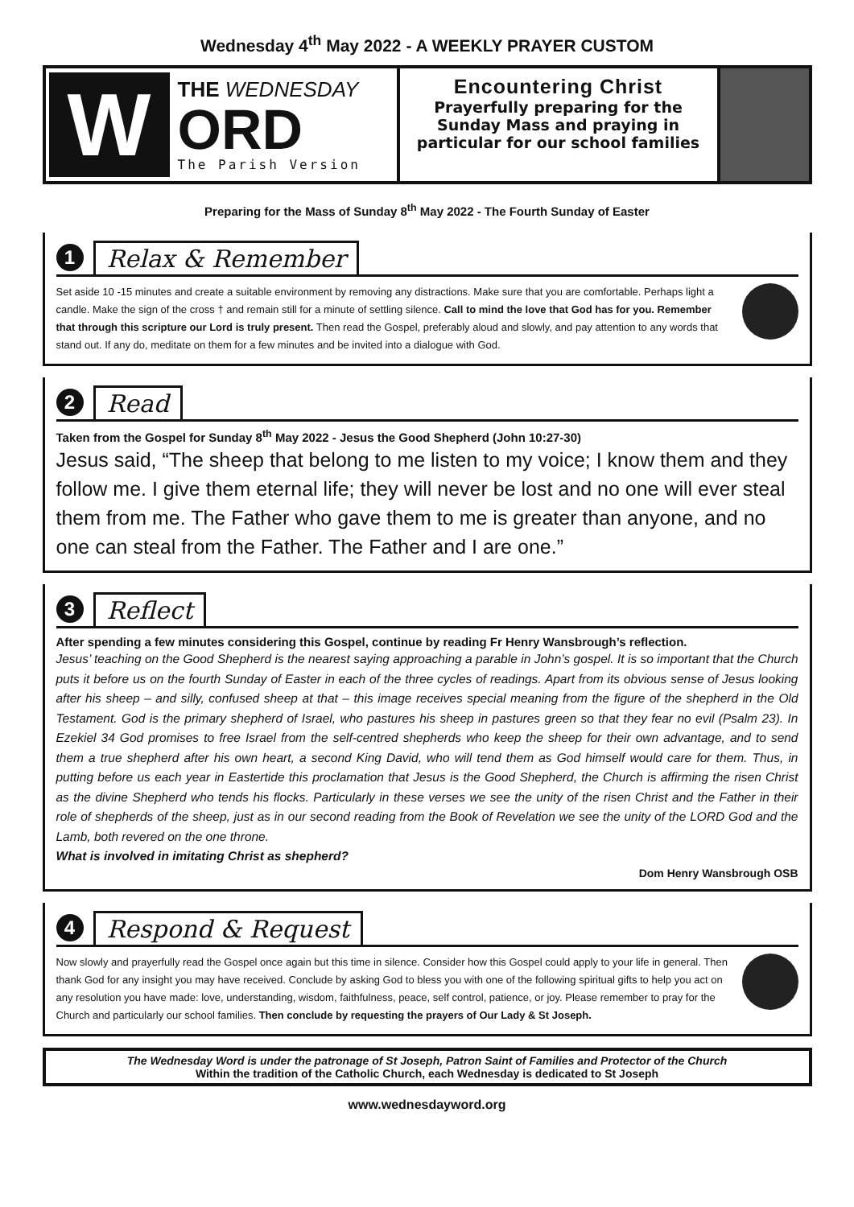Wednesday 4<sup>th</sup> May 2022 - A WEEKLY PRAYER CUSTOM
W
THE WEDNESDAY
ORD
The Parish Version
Encountering Christ
Prayerfully preparing for the
Sunday Mass and praying in
particular for our school families
Preparing for the Mass of Sunday 8<sup>th</sup> May 2022 - The Fourth Sunday of Easter
1 Relax & Remember
Set aside 10 -15 minutes and create a suitable environment by removing any distractions. Make sure that you are comfortable. Perhaps light a candle. Make the sign of the cross † and remain still for a minute of settling silence. Call to mind the love that God has for you. Remember that through this scripture our Lord is truly present. Then read the Gospel, preferably aloud and slowly, and pay attention to any words that stand out. If any do, meditate on them for a few minutes and be invited into a dialogue with God.
2 Read
Taken from the Gospel for Sunday 8<sup>th</sup> May 2022 - Jesus the Good Shepherd (John 10:27-30)
Jesus said, “The sheep that belong to me listen to my voice; I know them and they follow me. I give them eternal life; they will never be lost and no one will ever steal them from me. The Father who gave them to me is greater than anyone, and no one can steal from the Father. The Father and I are one.”
3 Reflect
After spending a few minutes considering this Gospel, continue by reading Fr Henry Wansbrough’s reflection.
Jesus’ teaching on the Good Shepherd is the nearest saying approaching a parable in John’s gospel. It is so important that the Church puts it before us on the fourth Sunday of Easter in each of the three cycles of readings. Apart from its obvious sense of Jesus looking after his sheep – and silly, confused sheep at that – this image receives special meaning from the figure of the shepherd in the Old Testament. God is the primary shepherd of Israel, who pastures his sheep in pastures green so that they fear no evil (Psalm 23). In Ezekiel 34 God promises to free Israel from the self-centred shepherds who keep the sheep for their own advantage, and to send them a true shepherd after his own heart, a second King David, who will tend them as God himself would care for them. Thus, in putting before us each year in Eastertide this proclamation that Jesus is the Good Shepherd, the Church is affirming the risen Christ as the divine Shepherd who tends his flocks. Particularly in these verses we see the unity of the risen Christ and the Father in their role of shepherds of the sheep, just as in our second reading from the Book of Revelation we see the unity of the LORD God and the Lamb, both revered on the one throne.
What is involved in imitating Christ as shepherd?
Dom Henry Wansbrough OSB
4 Respond & Request
Now slowly and prayerfully read the Gospel once again but this time in silence. Consider how this Gospel could apply to your life in general. Then thank God for any insight you may have received. Conclude by asking God to bless you with one of the following spiritual gifts to help you act on any resolution you have made: love, understanding, wisdom, faithfulness, peace, self control, patience, or joy. Please remember to pray for the Church and particularly our school families. Then conclude by requesting the prayers of Our Lady & St Joseph.
The Wednesday Word is under the patronage of St Joseph, Patron Saint of Families and Protector of the Church
Within the tradition of the Catholic Church, each Wednesday is dedicated to St Joseph
www.wednesdayword.org